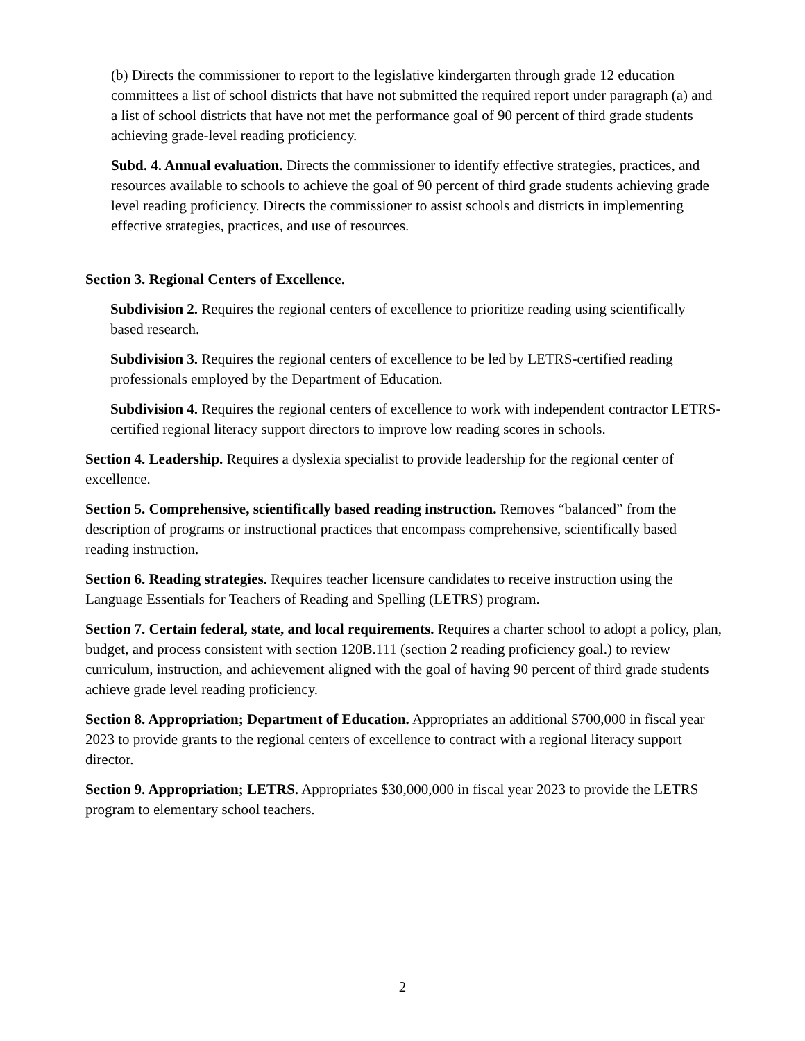(b) Directs the commissioner to report to the legislative kindergarten through grade 12 education committees a list of school districts that have not submitted the required report under paragraph (a) and a list of school districts that have not met the performance goal of 90 percent of third grade students achieving grade-level reading proficiency.
Subd. 4. Annual evaluation. Directs the commissioner to identify effective strategies, practices, and resources available to schools to achieve the goal of 90 percent of third grade students achieving grade level reading proficiency. Directs the commissioner to assist schools and districts in implementing effective strategies, practices, and use of resources.
Section 3. Regional Centers of Excellence.
Subdivision 2. Requires the regional centers of excellence to prioritize reading using scientifically based research.
Subdivision 3. Requires the regional centers of excellence to be led by LETRS-certified reading professionals employed by the Department of Education.
Subdivision 4. Requires the regional centers of excellence to work with independent contractor LETRS-certified regional literacy support directors to improve low reading scores in schools.
Section 4. Leadership. Requires a dyslexia specialist to provide leadership for the regional center of excellence.
Section 5. Comprehensive, scientifically based reading instruction. Removes “balanced” from the description of programs or instructional practices that encompass comprehensive, scientifically based reading instruction.
Section 6. Reading strategies. Requires teacher licensure candidates to receive instruction using the Language Essentials for Teachers of Reading and Spelling (LETRS) program.
Section 7. Certain federal, state, and local requirements. Requires a charter school to adopt a policy, plan, budget, and process consistent with section 120B.111 (section 2 reading proficiency goal.) to review curriculum, instruction, and achievement aligned with the goal of having 90 percent of third grade students achieve grade level reading proficiency.
Section 8. Appropriation; Department of Education. Appropriates an additional $700,000 in fiscal year 2023 to provide grants to the regional centers of excellence to contract with a regional literacy support director.
Section 9. Appropriation; LETRS. Appropriates $30,000,000 in fiscal year 2023 to provide the LETRS program to elementary school teachers.
2